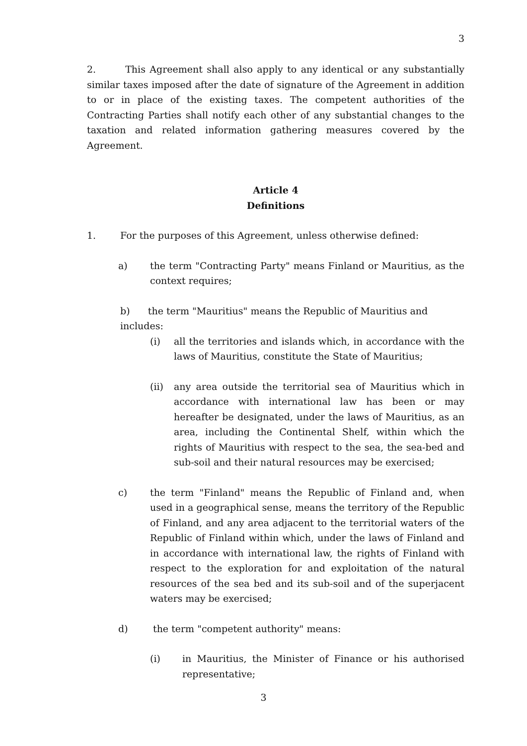3
2. This Agreement shall also apply to any identical or any substantially similar taxes imposed after the date of signature of the Agreement in addition to or in place of the existing taxes. The competent authorities of the Contracting Parties shall notify each other of any substantial changes to the taxation and related information gathering measures covered by the Agreement.
Article 4
Definitions
1. For the purposes of this Agreement, unless otherwise defined:
a) the term "Contracting Party" means Finland or Mauritius, as the context requires;
b) the term "Mauritius" means the Republic of Mauritius and
includes:
(i) all the territories and islands which, in accordance with the laws of Mauritius, constitute the State of Mauritius;
(ii) any area outside the territorial sea of Mauritius which in accordance with international law has been or may hereafter be designated, under the laws of Mauritius, as an area, including the Continental Shelf, within which the rights of Mauritius with respect to the sea, the sea-bed and sub-soil and their natural resources may be exercised;
c) the term "Finland" means the Republic of Finland and, when used in a geographical sense, means the territory of the Republic of Finland, and any area adjacent to the territorial waters of the Republic of Finland within which, under the laws of Finland and in accordance with international law, the rights of Finland with respect to the exploration for and exploitation of the natural resources of the sea bed and its sub-soil and of the superjacent waters may be exercised;
d) the term "competent authority" means:
(i) in Mauritius, the Minister of Finance or his authorised representative;
3